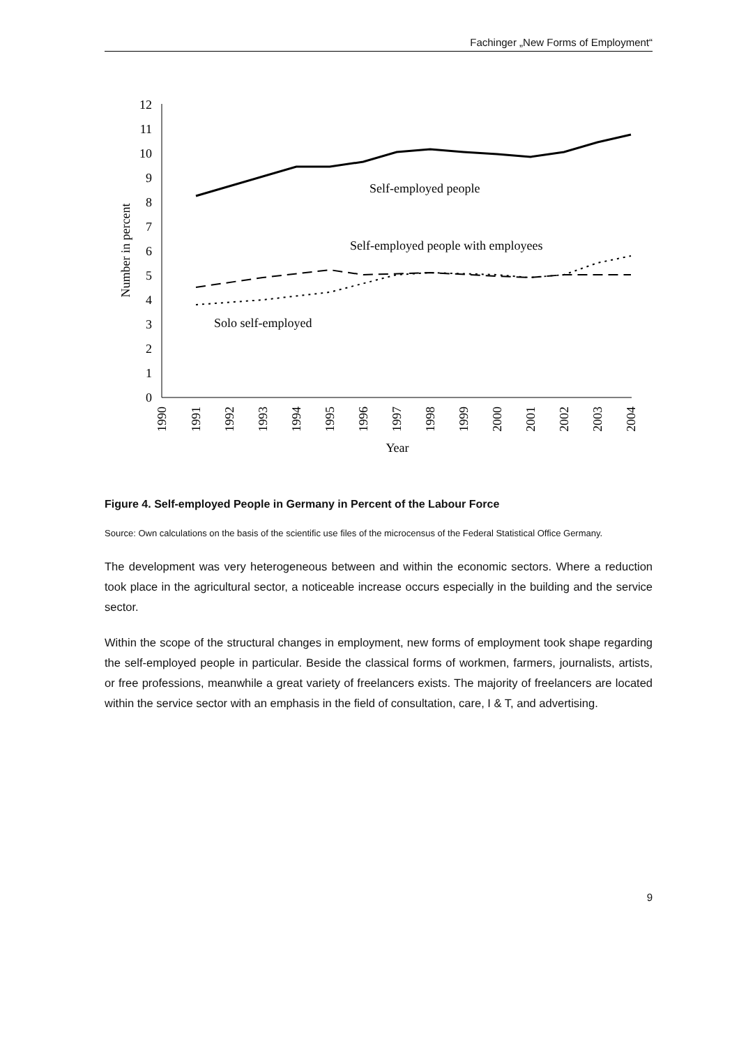Fachinger „New Forms of Employment“
0
1
2
3
4
5
6
7
8
9
10
11
12
Number in percent
1990
1991
1992
1993
1994
1995
1996
1997
1998
1999
2000
2001
2002
2003
2004
Year
Self-employed people
Self-employed people with employees
Solo self-employed
Figure 4. Self-employed People in Germany in Percent of the Labour Force
Source: Own calculations on the basis of the scientific use files of the microcensus of the Federal Statistical Office Germany.
The development was very heterogeneous between and within the economic sectors. Where a reduction took place in the agricultural sector, a noticeable increase occurs especially in the building and the service sector.
Within the scope of the structural changes in employment, new forms of employment took shape regarding the self-employed people in particular. Beside the classical forms of workmen, farmers, journalists, artists, or free professions, meanwhile a great variety of freelancers exists. The majority of freelancers are located within the service sector with an emphasis in the field of consultation, care, I & T, and advertising.
9